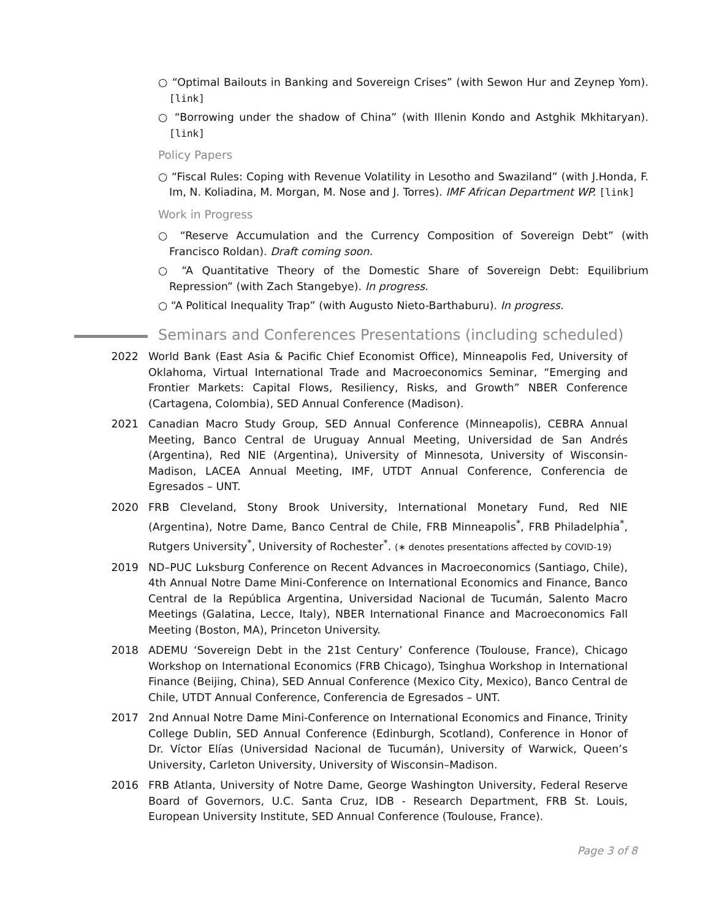○ “Optimal Bailouts in Banking and Sovereign Crises” (with Sewon Hur and Zeynep Yom). [link]
○ “Borrowing under the shadow of China” (with Illenin Kondo and Astghik Mkhitaryan). [link]
Policy Papers
○ “Fiscal Rules: Coping with Revenue Volatility in Lesotho and Swaziland” (with J.Honda, F. Im, N. Koliadina, M. Morgan, M. Nose and J. Torres). IMF African Department WP. [link]
Work in Progress
○ “Reserve Accumulation and the Currency Composition of Sovereign Debt” (with Francisco Roldan). Draft coming soon.
○ “A Quantitative Theory of the Domestic Share of Sovereign Debt: Equilibrium Repression” (with Zach Stangebye). In progress.
○ “A Political Inequality Trap” (with Augusto Nieto-Barthaburu). In progress.
Seminars and Conferences Presentations (including scheduled)
2022 World Bank (East Asia & Pacific Chief Economist Office), Minneapolis Fed, University of Oklahoma, Virtual International Trade and Macroeconomics Seminar, “Emerging and Frontier Markets: Capital Flows, Resiliency, Risks, and Growth” NBER Conference (Cartagena, Colombia), SED Annual Conference (Madison).
2021 Canadian Macro Study Group, SED Annual Conference (Minneapolis), CEBRA Annual Meeting, Banco Central de Uruguay Annual Meeting, Universidad de San Andrés (Argentina), Red NIE (Argentina), University of Minnesota, University of Wisconsin-Madison, LACEA Annual Meeting, IMF, UTDT Annual Conference, Conferencia de Egresados – UNT.
2020 FRB Cleveland, Stony Brook University, International Monetary Fund, Red NIE (Argentina), Notre Dame, Banco Central de Chile, FRB Minneapolis<sup>*</sup>, FRB Philadelphia<sup>*</sup>, Rutgers University<sup>*</sup>, University of Rochester<sup>*</sup>. (∗ denotes presentations affected by COVID-19)
2019 ND–PUC Luksburg Conference on Recent Advances in Macroeconomics (Santiago, Chile), 4th Annual Notre Dame Mini-Conference on International Economics and Finance, Banco Central de la República Argentina, Universidad Nacional de Tucumán, Salento Macro Meetings (Galatina, Lecce, Italy), NBER International Finance and Macroeconomics Fall Meeting (Boston, MA), Princeton University.
2018 ADEMU ‘Sovereign Debt in the 21st Century’ Conference (Toulouse, France), Chicago Workshop on International Economics (FRB Chicago), Tsinghua Workshop in International Finance (Beijing, China), SED Annual Conference (Mexico City, Mexico), Banco Central de Chile, UTDT Annual Conference, Conferencia de Egresados – UNT.
2017 2nd Annual Notre Dame Mini-Conference on International Economics and Finance, Trinity College Dublin, SED Annual Conference (Edinburgh, Scotland), Conference in Honor of Dr. Víctor Elías (Universidad Nacional de Tucumán), University of Warwick, Queen’s University, Carleton University, University of Wisconsin–Madison.
2016 FRB Atlanta, University of Notre Dame, George Washington University, Federal Reserve Board of Governors, U.C. Santa Cruz, IDB - Research Department, FRB St. Louis, European University Institute, SED Annual Conference (Toulouse, France).
Page 3 of 8